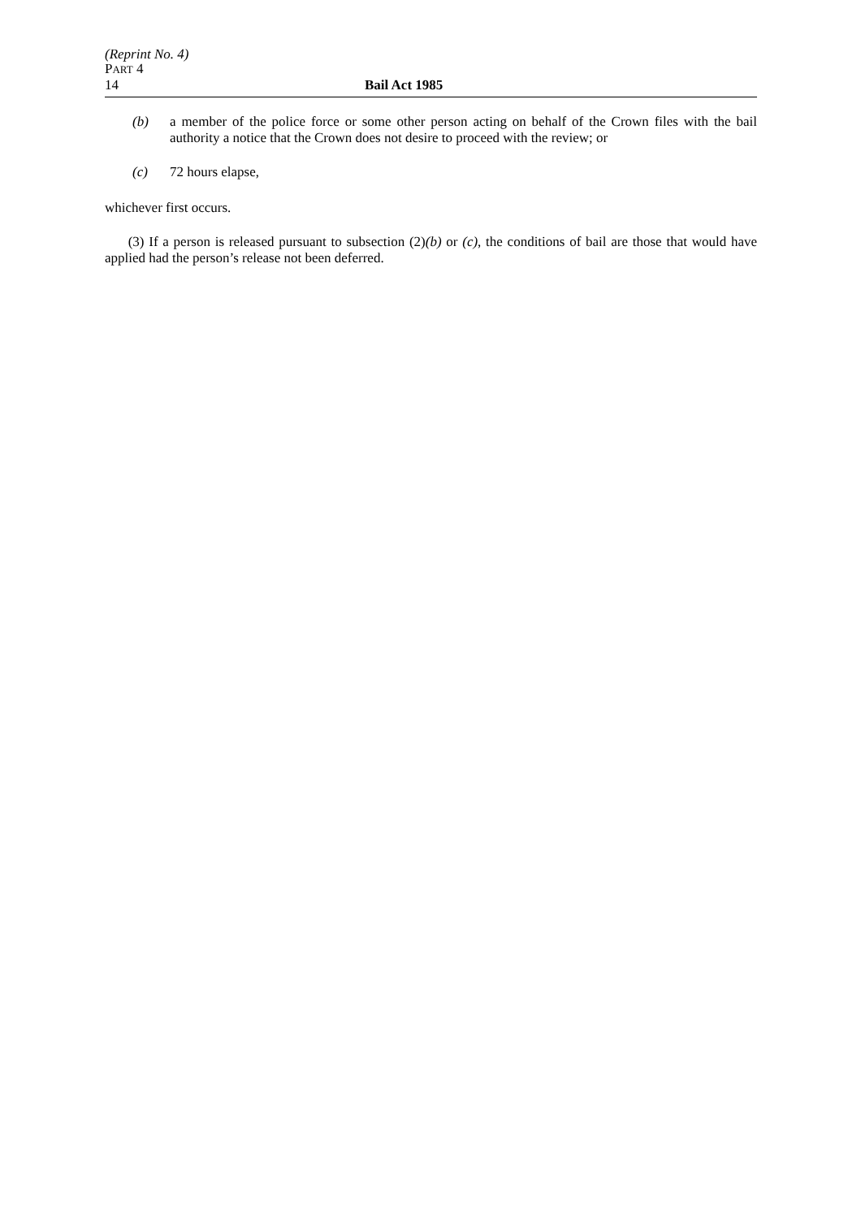(Reprint No. 4)
PART 4
14 Bail Act 1985
(b) a member of the police force or some other person acting on behalf of the Crown files with the bail authority a notice that the Crown does not desire to proceed with the review; or
(c) 72 hours elapse,
whichever first occurs.
(3) If a person is released pursuant to subsection (2)(b) or (c), the conditions of bail are those that would have applied had the person’s release not been deferred.